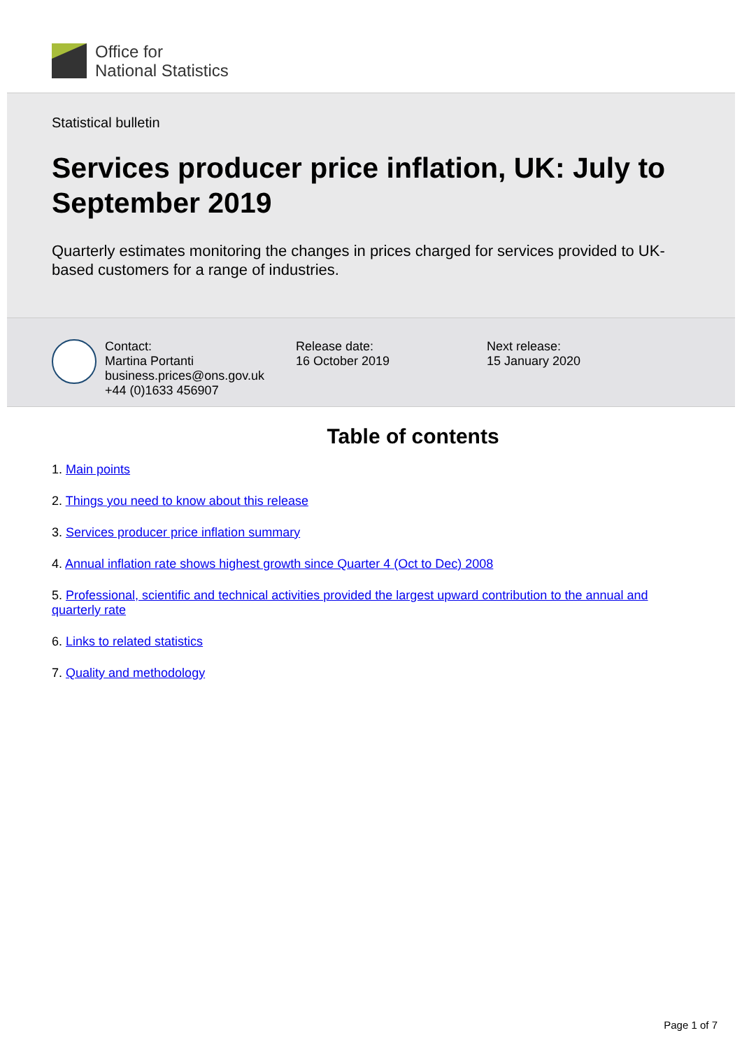Office for
National Statistics
Statistical bulletin
Services producer price inflation, UK: July to September 2019
Quarterly estimates monitoring the changes in prices charged for services provided to UK-based customers for a range of industries.
Contact:
Martina Portanti
business.prices@ons.gov.uk
+44 (0)1633 456907
Release date:
16 October 2019
Next release:
15 January 2020
Table of contents
1. Main points
2. Things you need to know about this release
3. Services producer price inflation summary
4. Annual inflation rate shows highest growth since Quarter 4 (Oct to Dec) 2008
5. Professional, scientific and technical activities provided the largest upward contribution to the annual and quarterly rate
6. Links to related statistics
7. Quality and methodology
Page 1 of 7